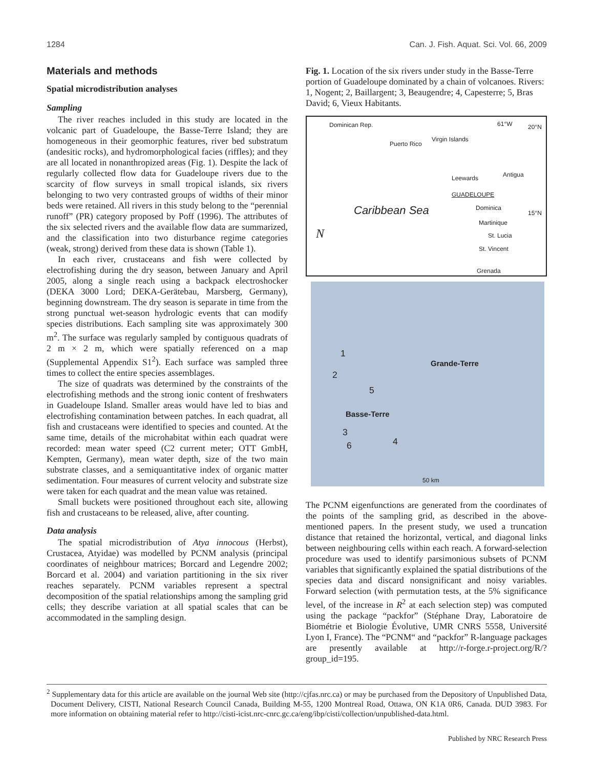1284 Can. J. Fish. Aquat. Sci. Vol. 66, 2009
Materials and methods
Spatial microdistribution analyses
Sampling
The river reaches included in this study are located in the volcanic part of Guadeloupe, the Basse-Terre Island; they are homogeneous in their geomorphic features, river bed substratum (andesitic rocks), and hydromorphological facies (riffles); and they are all located in nonanthropized areas (Fig. 1). Despite the lack of regularly collected flow data for Guadeloupe rivers due to the scarcity of flow surveys in small tropical islands, six rivers belonging to two very contrasted groups of widths of their minor beds were retained. All rivers in this study belong to the “perennial runoff” (PR) category proposed by Poff (1996). The attributes of the six selected rivers and the available flow data are summarized, and the classification into two disturbance regime categories (weak, strong) derived from these data is shown (Table 1).
In each river, crustaceans and fish were collected by electrofishing during the dry season, between January and April 2005, along a single reach using a backpack electroshocker (DEKA 3000 Lord; DEKA-Gerätebau, Marsberg, Germany), beginning downstream. The dry season is separate in time from the strong punctual wet-season hydrologic events that can modify species distributions. Each sampling site was approximately 300 m<sup>2</sup>. The surface was regularly sampled by contiguous quadrats of 2 m × 2 m, which were spatially referenced on a map (Supplemental Appendix S1<sup>2</sup>). Each surface was sampled three times to collect the entire species assemblages.
The size of quadrats was determined by the constraints of the electrofishing methods and the strong ionic content of freshwaters in Guadeloupe Island. Smaller areas would have led to bias and electrofishing contamination between patches. In each quadrat, all fish and crustaceans were identified to species and counted. At the same time, details of the microhabitat within each quadrat were recorded: mean water speed (C2 current meter; OTT GmbH, Kempten, Germany), mean water depth, size of the two main substrate classes, and a semiquantitative index of organic matter sedimentation. Four measures of current velocity and substrate size were taken for each quadrat and the mean value was retained.
Small buckets were positioned throughout each site, allowing fish and crustaceans to be released, alive, after counting.
Data analysis
The spatial microdistribution of Atya innocous (Herbst), Crustacea, Atyidae) was modelled by PCNM analysis (principal coordinates of neighbour matrices; Borcard and Legendre 2002; Borcard et al. 2004) and variation partitioning in the six river reaches separately. PCNM variables represent a spectral decomposition of the spatial relationships among the sampling grid cells; they describe variation at all spatial scales that can be accommodated in the sampling design.
Fig. 1. Location of the six rivers under study in the Basse-Terre portion of Guadeloupe dominated by a chain of volcanoes. Rivers: 1, Nogent; 2, Baillargent; 3, Beaugendre; 4, Capesterre; 5, Bras David; 6, Vieux Habitants.
Dominican Rep. 61°W 20°N
Puerto Rico
Virgin Islands
Antigua Leewards
GUADELOUPE
Dominica
15°N Caribbean Sea
Martinique
St. Lucia N
St. Vincent
Grenada
Grande-Terre
Basse-Terre
1
2
5
3
4 6
50 km
The PCNM eigenfunctions are generated from the coordinates of the points of the sampling grid, as described in the above-mentioned papers. In the present study, we used a truncation distance that retained the horizontal, vertical, and diagonal links between neighbouring cells within each reach. A forward-selection procedure was used to identify parsimonious subsets of PCNM variables that significantly explained the spatial distributions of the species data and discard nonsignificant and noisy variables. Forward selection (with permutation tests, at the 5% significance level, of the increase in R<sup>2</sup> at each selection step) was computed using the package “packfor” (Stéphane Dray, Laboratoire de Biométrie et Biologie Évolutive, UMR CNRS 5558, Université Lyon I, France). The “PCNM“ and “packfor” R-language packages are presently available at http://r-forge.r-project.org/R/?group_id=195.
<sup>2</sup> Supplementary data for this article are available on the journal Web site (http://cjfas.nrc.ca) or may be purchased from the Depository of Unpublished Data, Document Delivery, CISTI, National Research Council Canada, Building M-55, 1200 Montreal Road, Ottawa, ON K1A 0R6, Canada. DUD 3983. For more information on obtaining material refer to http://cisti-icist.nrc-cnrc.gc.ca/eng/ibp/cisti/collection/unpublished-data.html.
Published by NRC Research Press